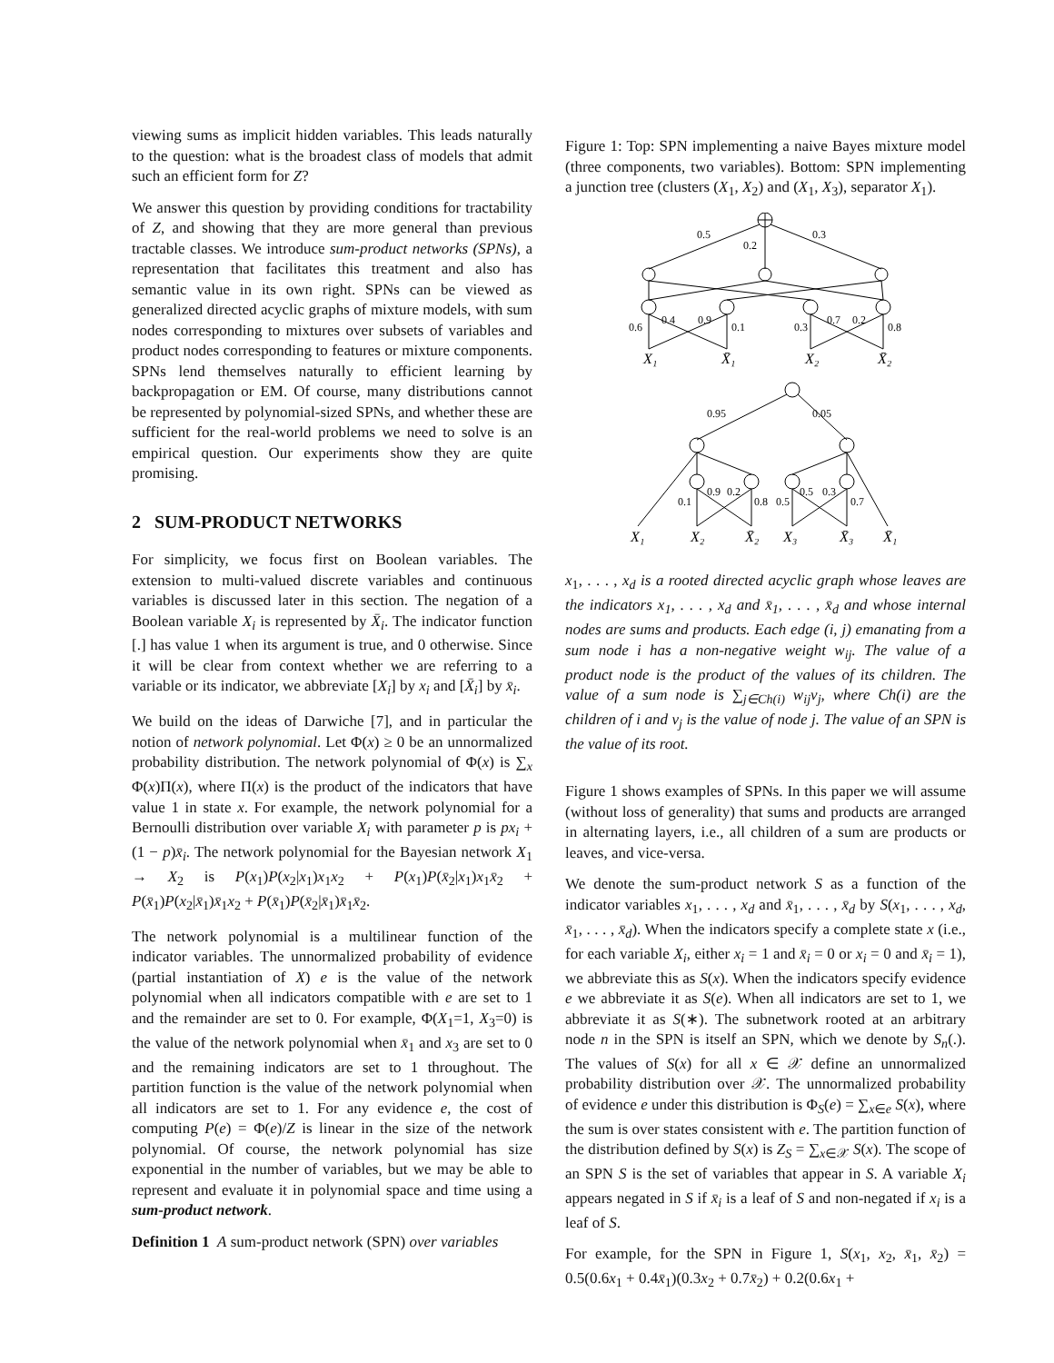viewing sums as implicit hidden variables. This leads naturally to the question: what is the broadest class of models that admit such an efficient form for Z?
We answer this question by providing conditions for tractability of Z, and showing that they are more general than previous tractable classes. We introduce sum-product networks (SPNs), a representation that facilitates this treatment and also has semantic value in its own right. SPNs can be viewed as generalized directed acyclic graphs of mixture models, with sum nodes corresponding to mixtures over subsets of variables and product nodes corresponding to features or mixture components. SPNs lend themselves naturally to efficient learning by backpropagation or EM. Of course, many distributions cannot be represented by polynomial-sized SPNs, and whether these are sufficient for the real-world problems we need to solve is an empirical question. Our experiments show they are quite promising.
2 SUM-PRODUCT NETWORKS
For simplicity, we focus first on Boolean variables. The extension to multi-valued discrete variables and continuous variables is discussed later in this section. The negation of a Boolean variable X<sub>i</sub> is represented by X̄<sub>i</sub>. The indicator function [.] has value 1 when its argument is true, and 0 otherwise. Since it will be clear from context whether we are referring to a variable or its indicator, we abbreviate [X<sub>i</sub>] by x<sub>i</sub> and [X̄<sub>i</sub>] by x̄<sub>i</sub>.
We build on the ideas of Darwiche [7], and in particular the notion of network polynomial. Let Φ(x) ≥ 0 be an unnormalized probability distribution. The network polynomial of Φ(x) is ∑<sub>x</sub> Φ(x)Π(x), where Π(x) is the product of the indicators that have value 1 in state x. For example, the network polynomial for a Bernoulli distribution over variable X<sub>i</sub> with parameter p is px<sub>i</sub> + (1 − p)x̄<sub>i</sub>. The network polynomial for the Bayesian network X<sub>1</sub> → X<sub>2</sub> is P(x<sub>1</sub>)P(x<sub>2</sub>|x<sub>1</sub>)x<sub>1</sub>x<sub>2</sub> + P(x<sub>1</sub>)P(x̄<sub>2</sub>|x<sub>1</sub>)x<sub>1</sub>x̄<sub>2</sub> + P(x̄<sub>1</sub>)P(x<sub>2</sub>|x̄<sub>1</sub>)x̄<sub>1</sub>x<sub>2</sub> + P(x̄<sub>1</sub>)P(x̄<sub>2</sub>|x̄<sub>1</sub>)x̄<sub>1</sub>x̄<sub>2</sub>.
The network polynomial is a multilinear function of the indicator variables. The unnormalized probability of evidence (partial instantiation of X) e is the value of the network polynomial when all indicators compatible with e are set to 1 and the remainder are set to 0. For example, Φ(X<sub>1</sub>=1, X<sub>3</sub>=0) is the value of the network polynomial when x̄<sub>1</sub> and x<sub>3</sub> are set to 0 and the remaining indicators are set to 1 throughout. The partition function is the value of the network polynomial when all indicators are set to 1. For any evidence e, the cost of computing P(e) = Φ(e)/Z is linear in the size of the network polynomial. Of course, the network polynomial has size exponential in the number of variables, but we may be able to represent and evaluate it in polynomial space and time using a sum-product network.
Definition 1 A sum-product network (SPN) over variables
Figure 1: Top: SPN implementing a naive Bayes mixture model (three components, two variables). Bottom: SPN implementing a junction tree (clusters (X<sub>1</sub>, X<sub>2</sub>) and (X<sub>1</sub>, X<sub>3</sub>), separator X<sub>1</sub>).
0.5
0.2
0.3
0.6
0.4
0.9
0.1
0.3
0.7
0.2
0.8
X₁
X̄₁
X₂
X̄₂
0.95
0.05
0.1
0.9
0.2
0.8
0.5
0.5
0.3
0.7
X₁
X₂
X̄₂
X₃
X̄₃
X̄₁
x<sub>1</sub>, . . . , x<sub>d</sub> is a rooted directed acyclic graph whose leaves are the indicators x<sub>1</sub>, . . . , x<sub>d</sub> and x̄<sub>1</sub>, . . . , x̄<sub>d</sub> and whose internal nodes are sums and products. Each edge (i, j) emanating from a sum node i has a non-negative weight w<sub>ij</sub>. The value of a product node is the product of the values of its children. The value of a sum node is ∑<sub>j∈Ch(i)</sub> w<sub>ij</sub>v<sub>j</sub>, where Ch(i) are the children of i and v<sub>j</sub> is the value of node j. The value of an SPN is the value of its root.
Figure 1 shows examples of SPNs. In this paper we will assume (without loss of generality) that sums and products are arranged in alternating layers, i.e., all children of a sum are products or leaves, and vice-versa.
We denote the sum-product network S as a function of the indicator variables x<sub>1</sub>, . . . , x<sub>d</sub> and x̄<sub>1</sub>, . . . , x̄<sub>d</sub> by S(x<sub>1</sub>, . . . , x<sub>d</sub>, x̄<sub>1</sub>, . . . , x̄<sub>d</sub>). When the indicators specify a complete state x (i.e., for each variable X<sub>i</sub>, either x<sub>i</sub> = 1 and x̄<sub>i</sub> = 0 or x<sub>i</sub> = 0 and x̄<sub>i</sub> = 1), we abbreviate this as S(x). When the indicators specify evidence e we abbreviate it as S(e). When all indicators are set to 1, we abbreviate it as S(∗). The subnetwork rooted at an arbitrary node n in the SPN is itself an SPN, which we denote by S<sub>n</sub>(.). The values of S(x) for all x ∈ 𝒳 define an unnormalized probability distribution over 𝒳. The unnormalized probability of evidence e under this distribution is Φ<sub>S</sub>(e) = ∑<sub>x∈e</sub> S(x), where the sum is over states consistent with e. The partition function of the distribution defined by S(x) is Z<sub>S</sub> = ∑<sub>x∈𝒳</sub> S(x). The scope of an SPN S is the set of variables that appear in S. A variable X<sub>i</sub> appears negated in S if x̄<sub>i</sub> is a leaf of S and non-negated if x<sub>i</sub> is a leaf of S.
For example, for the SPN in Figure 1, S(x<sub>1</sub>, x<sub>2</sub>, x̄<sub>1</sub>, x̄<sub>2</sub>) = 0.5(0.6x<sub>1</sub> + 0.4x̄<sub>1</sub>)(0.3x<sub>2</sub> + 0.7x̄<sub>2</sub>) + 0.2(0.6x<sub>1</sub> +